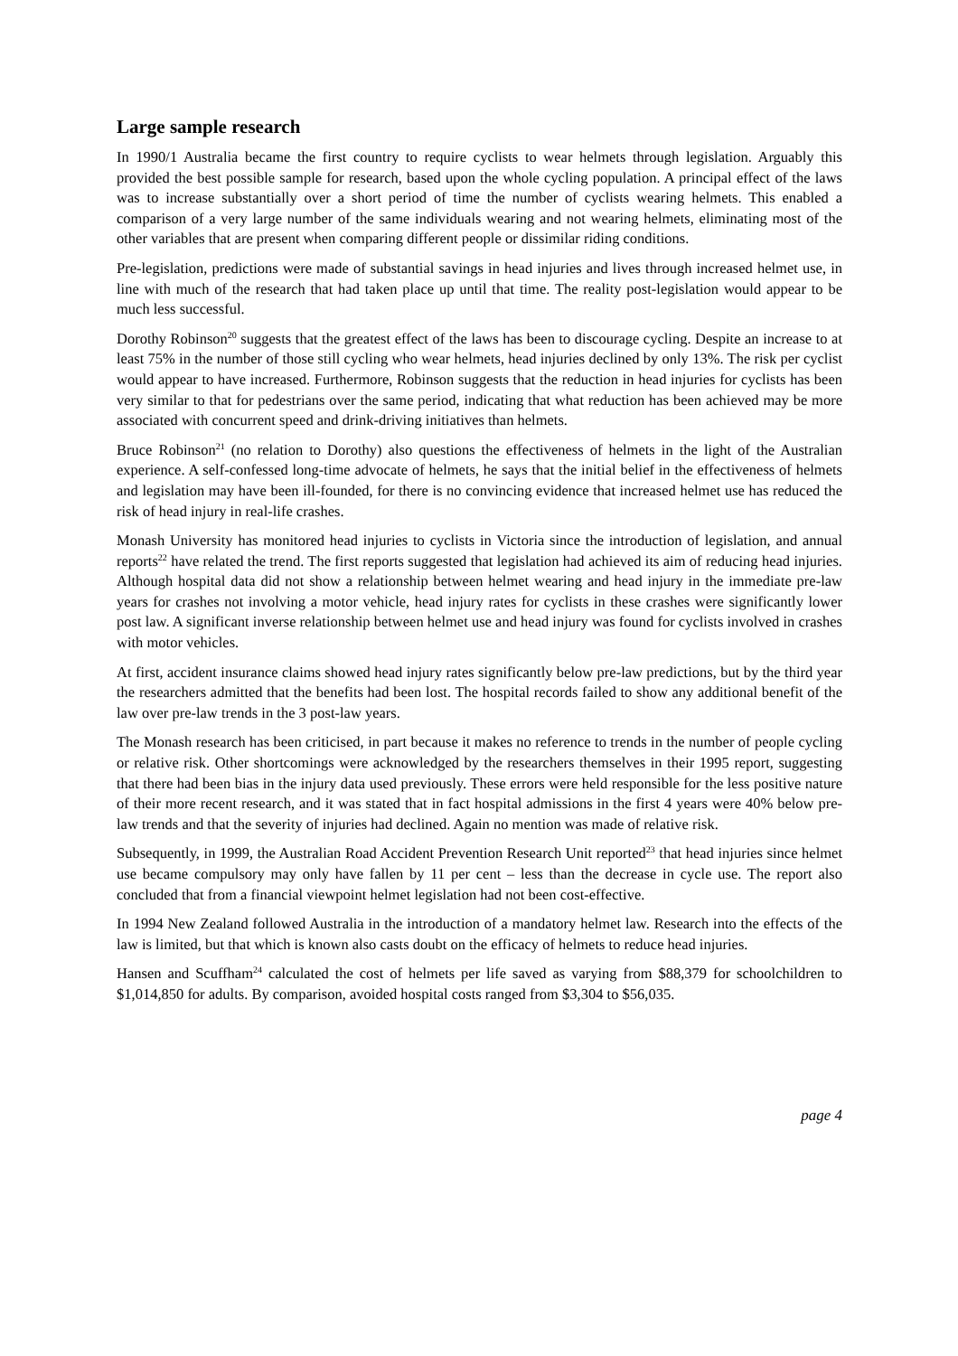Large sample research
In 1990/1 Australia became the first country to require cyclists to wear helmets through legislation. Arguably this provided the best possible sample for research, based upon the whole cycling population. A principal effect of the laws was to increase substantially over a short period of time the number of cyclists wearing helmets. This enabled a comparison of a very large number of the same individuals wearing and not wearing helmets, eliminating most of the other variables that are present when comparing different people or dissimilar riding conditions.
Pre-legislation, predictions were made of substantial savings in head injuries and lives through increased helmet use, in line with much of the research that had taken place up until that time. The reality post-legislation would appear to be much less successful.
Dorothy Robinson<sup>20</sup> suggests that the greatest effect of the laws has been to discourage cycling. Despite an increase to at least 75% in the number of those still cycling who wear helmets, head injuries declined by only 13%. The risk per cyclist would appear to have increased. Furthermore, Robinson suggests that the reduction in head injuries for cyclists has been very similar to that for pedestrians over the same period, indicating that what reduction has been achieved may be more associated with concurrent speed and drink-driving initiatives than helmets.
Bruce Robinson<sup>21</sup> (no relation to Dorothy) also questions the effectiveness of helmets in the light of the Australian experience. A self-confessed long-time advocate of helmets, he says that the initial belief in the effectiveness of helmets and legislation may have been ill-founded, for there is no convincing evidence that increased helmet use has reduced the risk of head injury in real-life crashes.
Monash University has monitored head injuries to cyclists in Victoria since the introduction of legislation, and annual reports<sup>22</sup> have related the trend. The first reports suggested that legislation had achieved its aim of reducing head injuries. Although hospital data did not show a relationship between helmet wearing and head injury in the immediate pre-law years for crashes not involving a motor vehicle, head injury rates for cyclists in these crashes were significantly lower post law. A significant inverse relationship between helmet use and head injury was found for cyclists involved in crashes with motor vehicles.
At first, accident insurance claims showed head injury rates significantly below pre-law predictions, but by the third year the researchers admitted that the benefits had been lost. The hospital records failed to show any additional benefit of the law over pre-law trends in the 3 post-law years.
The Monash research has been criticised, in part because it makes no reference to trends in the number of people cycling or relative risk. Other shortcomings were acknowledged by the researchers themselves in their 1995 report, suggesting that there had been bias in the injury data used previously. These errors were held responsible for the less positive nature of their more recent research, and it was stated that in fact hospital admissions in the first 4 years were 40% below pre-law trends and that the severity of injuries had declined. Again no mention was made of relative risk.
Subsequently, in 1999, the Australian Road Accident Prevention Research Unit reported<sup>23</sup> that head injuries since helmet use became compulsory may only have fallen by 11 per cent – less than the decrease in cycle use. The report also concluded that from a financial viewpoint helmet legislation had not been cost-effective.
In 1994 New Zealand followed Australia in the introduction of a mandatory helmet law. Research into the effects of the law is limited, but that which is known also casts doubt on the efficacy of helmets to reduce head injuries.
Hansen and Scuffham<sup>24</sup> calculated the cost of helmets per life saved as varying from $88,379 for schoolchildren to $1,014,850 for adults. By comparison, avoided hospital costs ranged from $3,304 to $56,035.
page 4